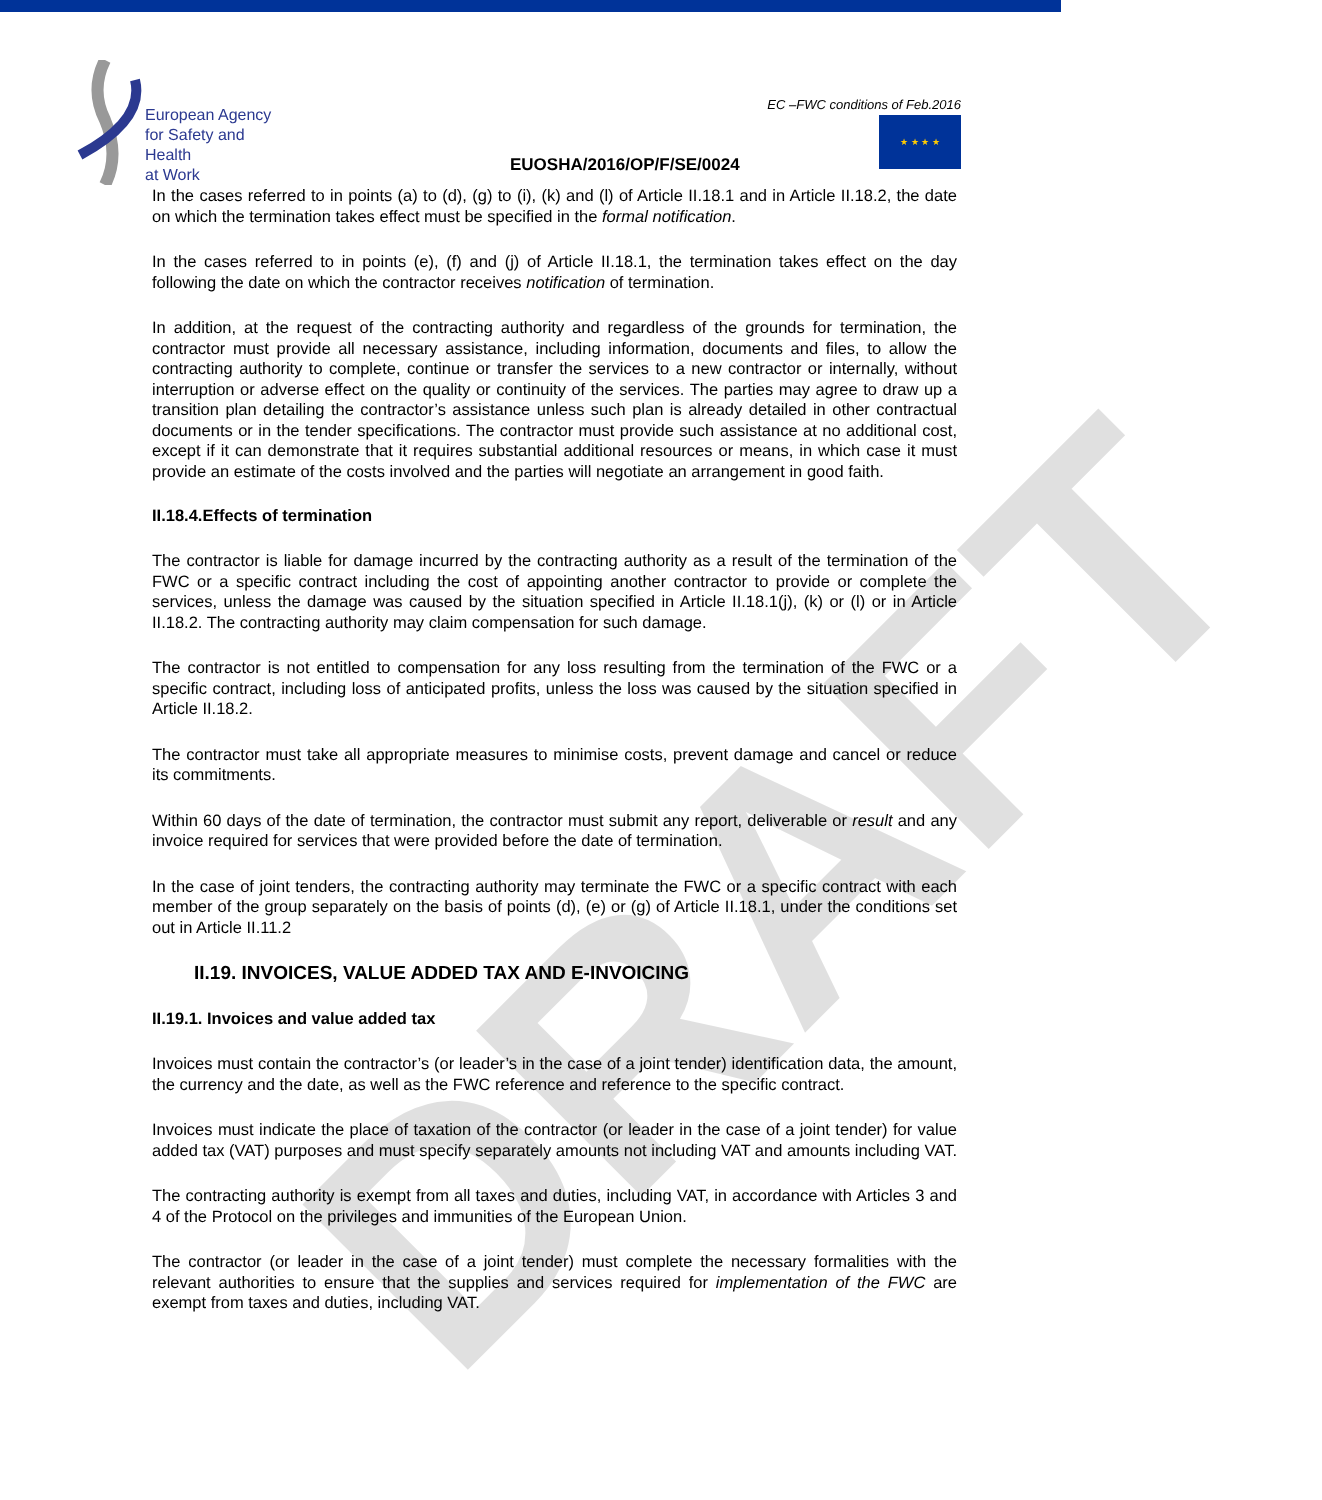European Agency
for Safety and Health
at Work
EUOSHA/2016/OP/F/SE/0024
EC –FWC conditions of Feb.2016
★ ★ ★ ★
DRAFT
In the cases referred to in points (a) to (d), (g) to (i), (k) and (l) of Article II.18.1 and in Article II.18.2, the date on which the termination takes effect must be specified in the formal notification.
In the cases referred to in points (e), (f) and (j) of Article II.18.1, the termination takes effect on the day following the date on which the contractor receives notification of termination.
In addition, at the request of the contracting authority and regardless of the grounds for termination, the contractor must provide all necessary assistance, including information, documents and files, to allow the contracting authority to complete, continue or transfer the services to a new contractor or internally, without interruption or adverse effect on the quality or continuity of the services. The parties may agree to draw up a transition plan detailing the contractor’s assistance unless such plan is already detailed in other contractual documents or in the tender specifications. The contractor must provide such assistance at no additional cost, except if it can demonstrate that it requires substantial additional resources or means, in which case it must provide an estimate of the costs involved and the parties will negotiate an arrangement in good faith.
II.18.4.Effects of termination
The contractor is liable for damage incurred by the contracting authority as a result of the termination of the FWC or a specific contract including the cost of appointing another contractor to provide or complete the services, unless the damage was caused by the situation specified in Article II.18.1(j), (k) or (l) or in Article II.18.2. The contracting authority may claim compensation for such damage.
The contractor is not entitled to compensation for any loss resulting from the termination of the FWC or a specific contract, including loss of anticipated profits, unless the loss was caused by the situation specified in Article II.18.2.
The contractor must take all appropriate measures to minimise costs, prevent damage and cancel or reduce its commitments.
Within 60 days of the date of termination, the contractor must submit any report, deliverable or result and any invoice required for services that were provided before the date of termination.
In the case of joint tenders, the contracting authority may terminate the FWC or a specific contract with each member of the group separately on the basis of points (d), (e) or (g) of Article II.18.1, under the conditions set out in Article II.11.2
II.19. INVOICES, VALUE ADDED TAX AND E-INVOICING
II.19.1. Invoices and value added tax
Invoices must contain the contractor’s (or leader’s in the case of a joint tender) identification data, the amount, the currency and the date, as well as the FWC reference and reference to the specific contract.
Invoices must indicate the place of taxation of the contractor (or leader in the case of a joint tender) for value added tax (VAT) purposes and must specify separately amounts not including VAT and amounts including VAT.
The contracting authority is exempt from all taxes and duties, including VAT, in accordance with Articles 3 and 4 of the Protocol on the privileges and immunities of the European Union.
The contractor (or leader in the case of a joint tender) must complete the necessary formalities with the relevant authorities to ensure that the supplies and services required for implementation of the FWC are exempt from taxes and duties, including VAT.